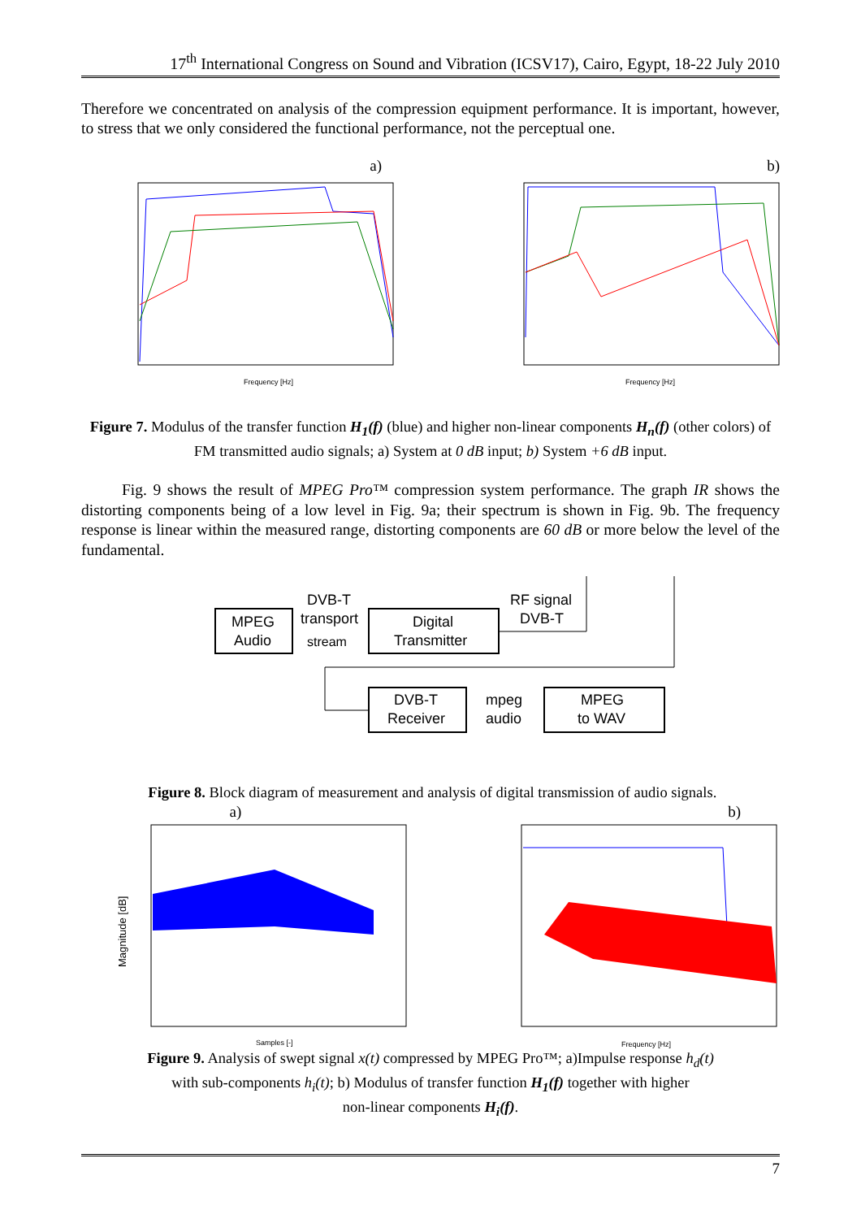17<sup>th</sup> International Congress on Sound and Vibration (ICSV17), Cairo, Egypt, 18-22 July 2010
Therefore we concentrated on analysis of the compression equipment performance. It is important, however, to stress that we only considered the functional performance, not the perceptual one.
a)
Frequency [Hz]
b)
Frequency [Hz]
Figure 7. Modulus of the transfer function H<sub>1</sub>(f) (blue) and higher non-linear components H<sub>n</sub>(f) (other colors) of FM transmitted audio signals; a) System at 0 dB input; b) System +6 dB input.
Fig. 9 shows the result of MPEG Pro™ compression system performance. The graph IR shows the distorting components being of a low level in Fig. 9a; their spectrum is shown in Fig. 9b. The frequency response is linear within the measured range, distorting components are 60 dB or more below the level of the fundamental.
MPEG
Audio
DVB-T
transport
stream
Digital
Transmitter
RF signal
DVB-T
DVB-T
Receiver
mpeg
audio
MPEG
to WAV
Figure 8. Block diagram of measurement and analysis of digital transmission of audio signals.
a) b)
Samples [-]
Magnitude [dB]
Frequency [Hz]
Figure 9. Analysis of swept signal x(t) compressed by MPEG Pro™; a)Impulse response h<sub>d</sub>(t)
with sub-components h<sub>i</sub>(t); b) Modulus of transfer function H<sub>1</sub>(f) together with higher
non-linear components H<sub>i</sub>(f).
7